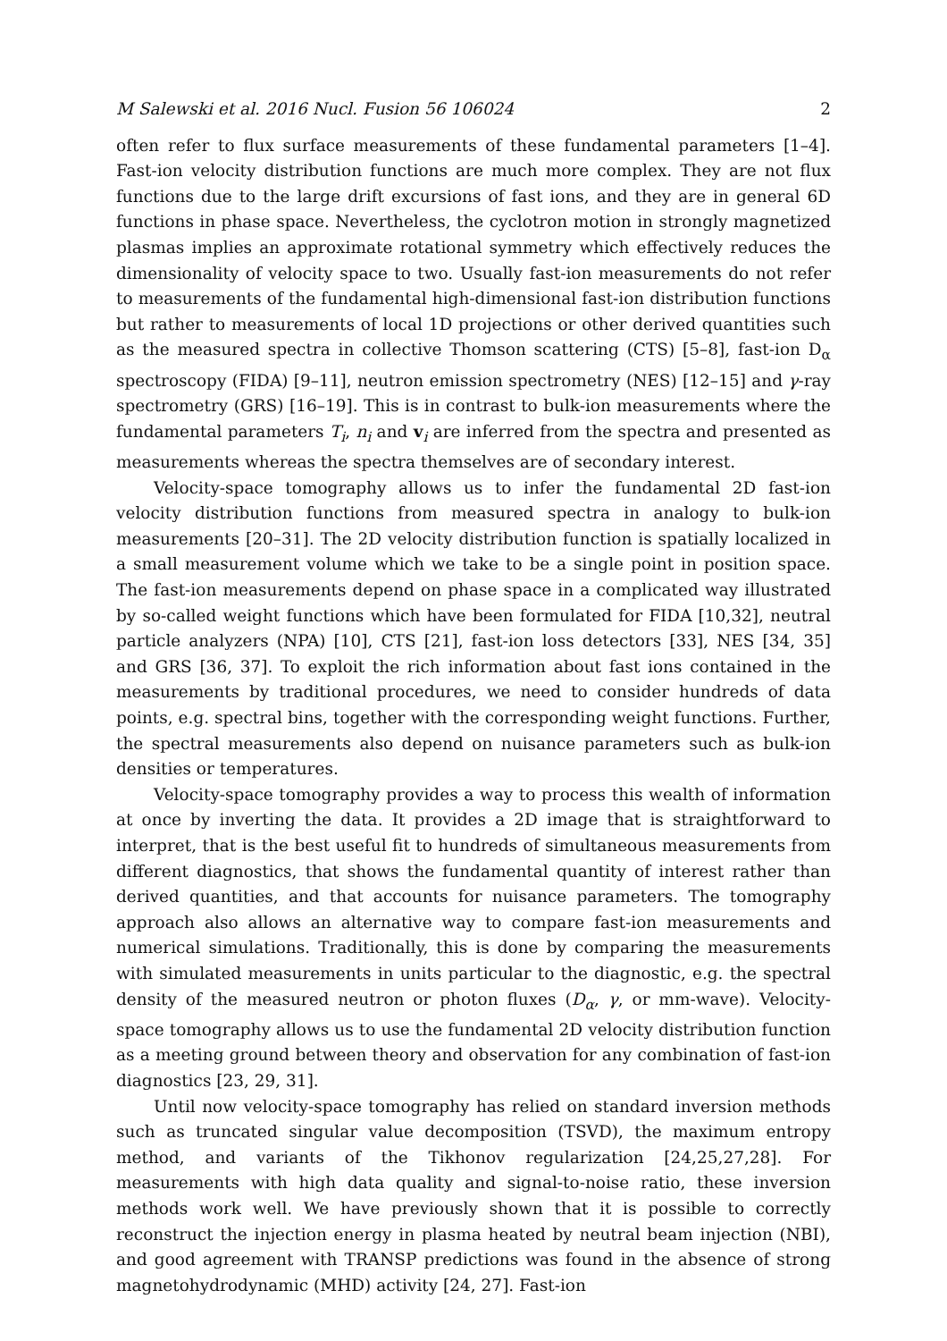M Salewski et al. 2016 Nucl. Fusion 56 106024 2
often refer to flux surface measurements of these fundamental parameters [1–4]. Fast-ion velocity distribution functions are much more complex. They are not flux functions due to the large drift excursions of fast ions, and they are in general 6D functions in phase space. Nevertheless, the cyclotron motion in strongly magnetized plasmas implies an approximate rotational symmetry which effectively reduces the dimensionality of velocity space to two. Usually fast-ion measurements do not refer to measurements of the fundamental high-dimensional fast-ion distribution functions but rather to measurements of local 1D projections or other derived quantities such as the measured spectra in collective Thomson scattering (CTS) [5–8], fast-ion D<sub>α</sub> spectroscopy (FIDA) [9–11], neutron emission spectrometry (NES) [12–15] and γ-ray spectrometry (GRS) [16–19]. This is in contrast to bulk-ion measurements where the fundamental parameters T<sub>i</sub>, n<sub>i</sub> and v<sub>i</sub> are inferred from the spectra and presented as measurements whereas the spectra themselves are of secondary interest.
Velocity-space tomography allows us to infer the fundamental 2D fast-ion velocity distribution functions from measured spectra in analogy to bulk-ion measurements [20–31]. The 2D velocity distribution function is spatially localized in a small measurement volume which we take to be a single point in position space. The fast-ion measurements depend on phase space in a complicated way illustrated by so-called weight functions which have been formulated for FIDA [10,32], neutral particle analyzers (NPA) [10], CTS [21], fast-ion loss detectors [33], NES [34, 35] and GRS [36, 37]. To exploit the rich information about fast ions contained in the measurements by traditional procedures, we need to consider hundreds of data points, e.g. spectral bins, together with the corresponding weight functions. Further, the spectral measurements also depend on nuisance parameters such as bulk-ion densities or temperatures.
Velocity-space tomography provides a way to process this wealth of information at once by inverting the data. It provides a 2D image that is straightforward to interpret, that is the best useful fit to hundreds of simultaneous measurements from different diagnostics, that shows the fundamental quantity of interest rather than derived quantities, and that accounts for nuisance parameters. The tomography approach also allows an alternative way to compare fast-ion measurements and numerical simulations. Traditionally, this is done by comparing the measurements with simulated measurements in units particular to the diagnostic, e.g. the spectral density of the measured neutron or photon fluxes (D<sub>α</sub>, γ, or mm-wave). Velocity-space tomography allows us to use the fundamental 2D velocity distribution function as a meeting ground between theory and observation for any combination of fast-ion diagnostics [23, 29, 31].
Until now velocity-space tomography has relied on standard inversion methods such as truncated singular value decomposition (TSVD), the maximum entropy method, and variants of the Tikhonov regularization [24,25,27,28]. For measurements with high data quality and signal-to-noise ratio, these inversion methods work well. We have previously shown that it is possible to correctly reconstruct the injection energy in plasma heated by neutral beam injection (NBI), and good agreement with TRANSP predictions was found in the absence of strong magnetohydrodynamic (MHD) activity [24, 27]. Fast-ion